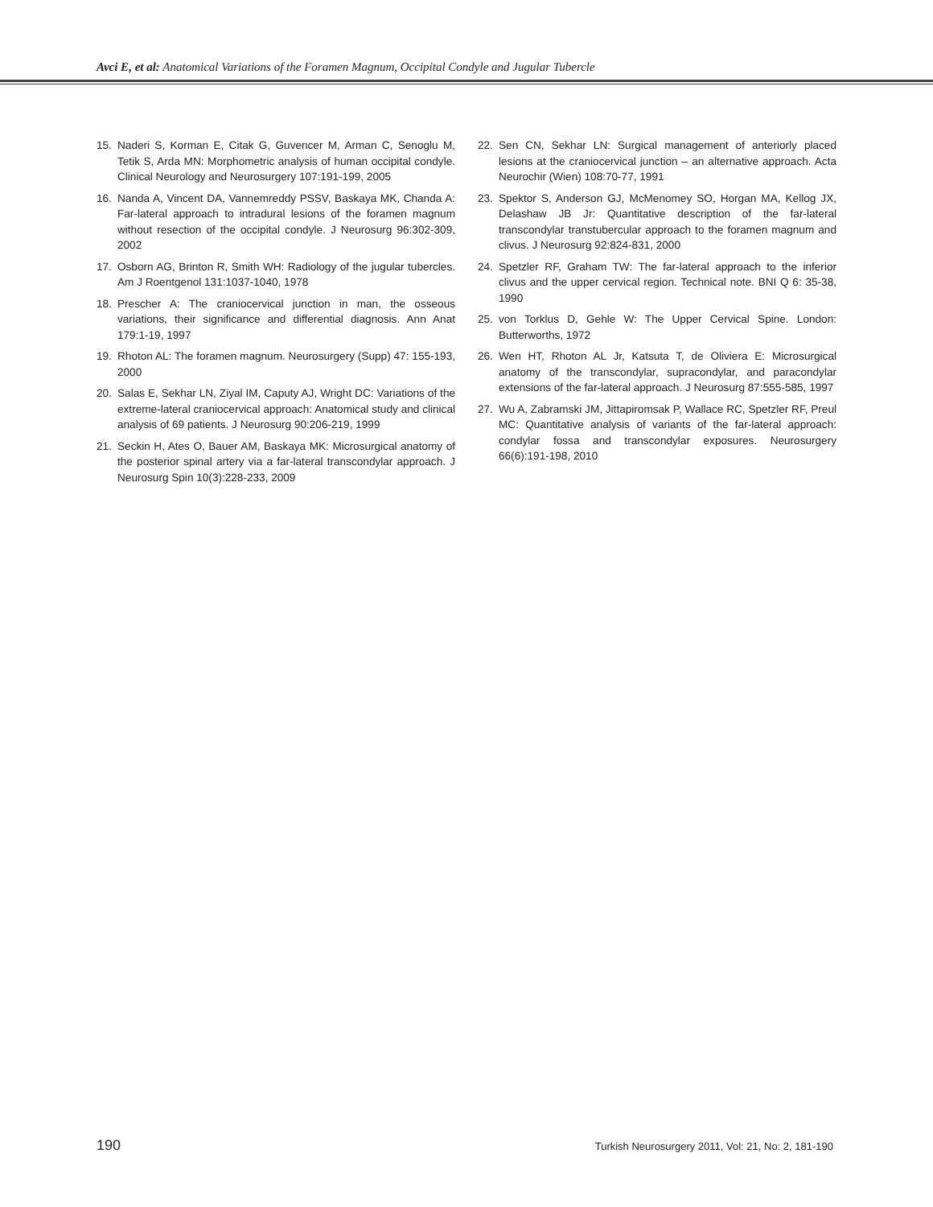Avci E, et al: Anatomical Variations of the Foramen Magnum, Occipital Condyle and Jugular Tubercle
15. Naderi S, Korman E, Citak G, Guvencer M, Arman C, Senoglu M, Tetik S, Arda MN: Morphometric analysis of human occipital condyle. Clinical Neurology and Neurosurgery 107:191-199, 2005
16. Nanda A, Vincent DA, Vannemreddy PSSV, Baskaya MK, Chanda A: Far-lateral approach to intradural lesions of the foramen magnum without resection of the occipital condyle. J Neurosurg 96:302-309, 2002
17. Osborn AG, Brinton R, Smith WH: Radiology of the jugular tubercles. Am J Roentgenol 131:1037-1040, 1978
18. Prescher A: The craniocervical junction in man, the osseous variations, their significance and differential diagnosis. Ann Anat 179:1-19, 1997
19. Rhoton AL: The foramen magnum. Neurosurgery (Supp) 47: 155-193, 2000
20. Salas E, Sekhar LN, Ziyal IM, Caputy AJ, Wright DC: Variations of the extreme-lateral craniocervical approach: Anatomical study and clinical analysis of 69 patients. J Neurosurg 90:206-219, 1999
21. Seckin H, Ates O, Bauer AM, Baskaya MK: Microsurgical anatomy of the posterior spinal artery via a far-lateral transcondylar approach. J Neurosurg Spin 10(3):228-233, 2009
22. Sen CN, Sekhar LN: Surgical management of anteriorly placed lesions at the craniocervical junction – an alternative approach. Acta Neurochir (Wien) 108:70-77, 1991
23. Spektor S, Anderson GJ, McMenomey SO, Horgan MA, Kellog JX, Delashaw JB Jr: Quantitative description of the far-lateral transcondylar transtubercular approach to the foramen magnum and clivus. J Neurosurg 92:824-831, 2000
24. Spetzler RF, Graham TW: The far-lateral approach to the inferior clivus and the upper cervical region. Technical note. BNI Q 6: 35-38, 1990
25. von Torklus D, Gehle W: The Upper Cervical Spine. London: Butterworths, 1972
26. Wen HT, Rhoton AL Jr, Katsuta T, de Oliviera E: Microsurgical anatomy of the transcondylar, supracondylar, and paracondylar extensions of the far-lateral approach. J Neurosurg 87:555-585, 1997
27. Wu A, Zabramski JM, Jittapiromsak P, Wallace RC, Spetzler RF, Preul MC: Quantitative analysis of variants of the far-lateral approach: condylar fossa and transcondylar exposures. Neurosurgery 66(6):191-198, 2010
190 Turkish Neurosurgery 2011, Vol: 21, No: 2, 181-190